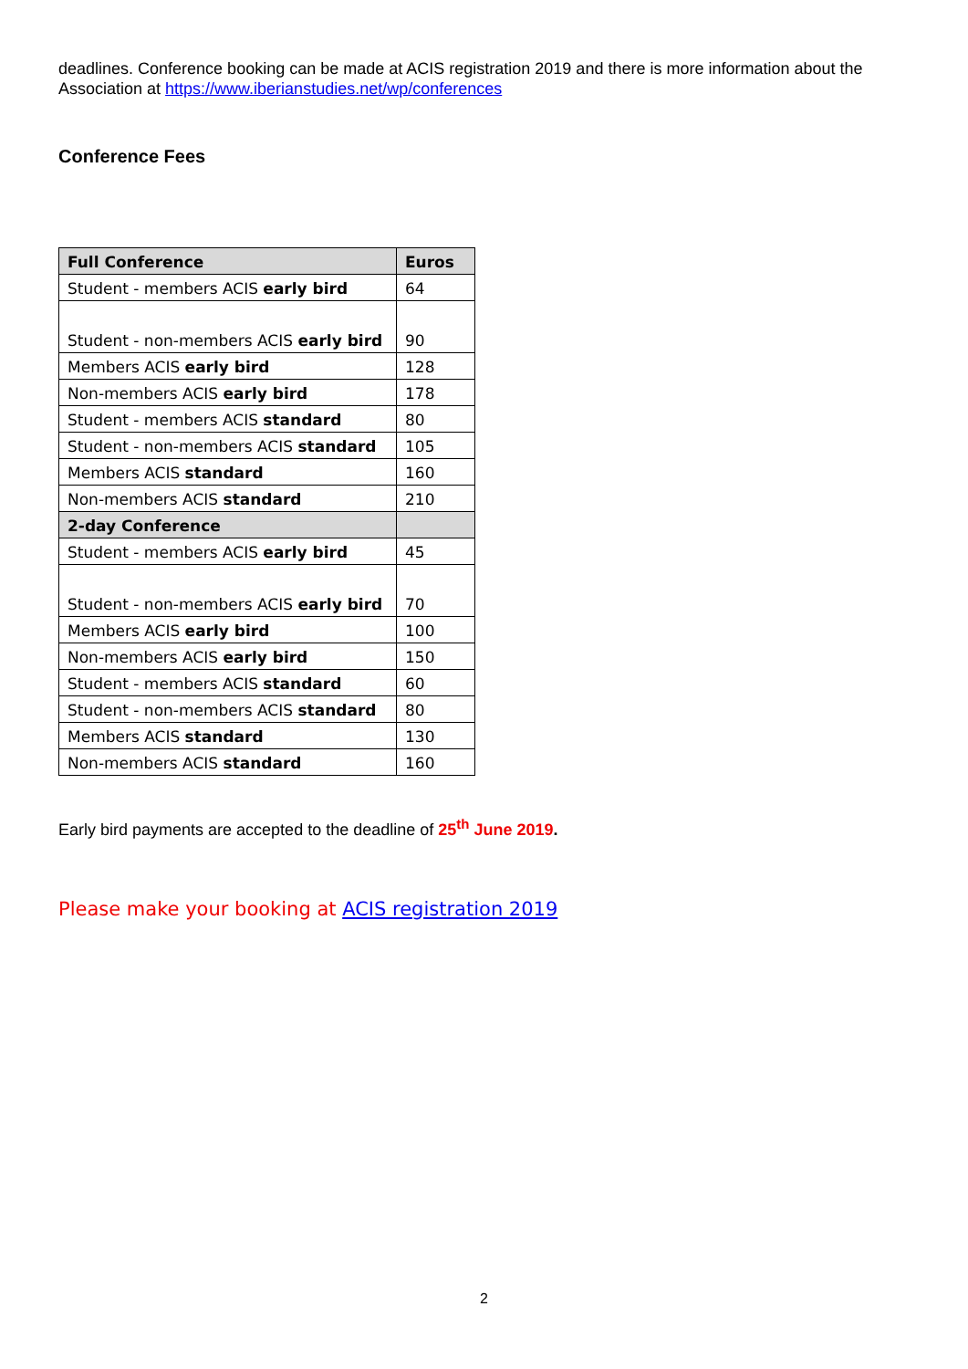deadlines. Conference booking can be made at ACIS registration 2019 and there is more information about the Association at https://www.iberianstudies.net/wp/conferences
Conference Fees
| Full Conference | Euros |
| --- | --- |
| Student - members ACIS early bird | 64 |
| Student - non-members ACIS early bird | 90 |
| Members ACIS early bird | 128 |
| Non-members ACIS early bird | 178 |
| Student - members ACIS standard | 80 |
| Student - non-members ACIS standard | 105 |
| Members ACIS standard | 160 |
| Non-members ACIS standard | 210 |
| 2-day Conference | |
| Student - members ACIS early bird | 45 |
| Student - non-members ACIS early bird | 70 |
| Members ACIS early bird | 100 |
| Non-members ACIS early bird | 150 |
| Student - members ACIS standard | 60 |
| Student - non-members ACIS standard | 80 |
| Members ACIS standard | 130 |
| Non-members ACIS standard | 160 |
Early bird payments are accepted to the deadline of 25<sup>th</sup> June 2019.
Please make your booking at ACIS registration 2019
2